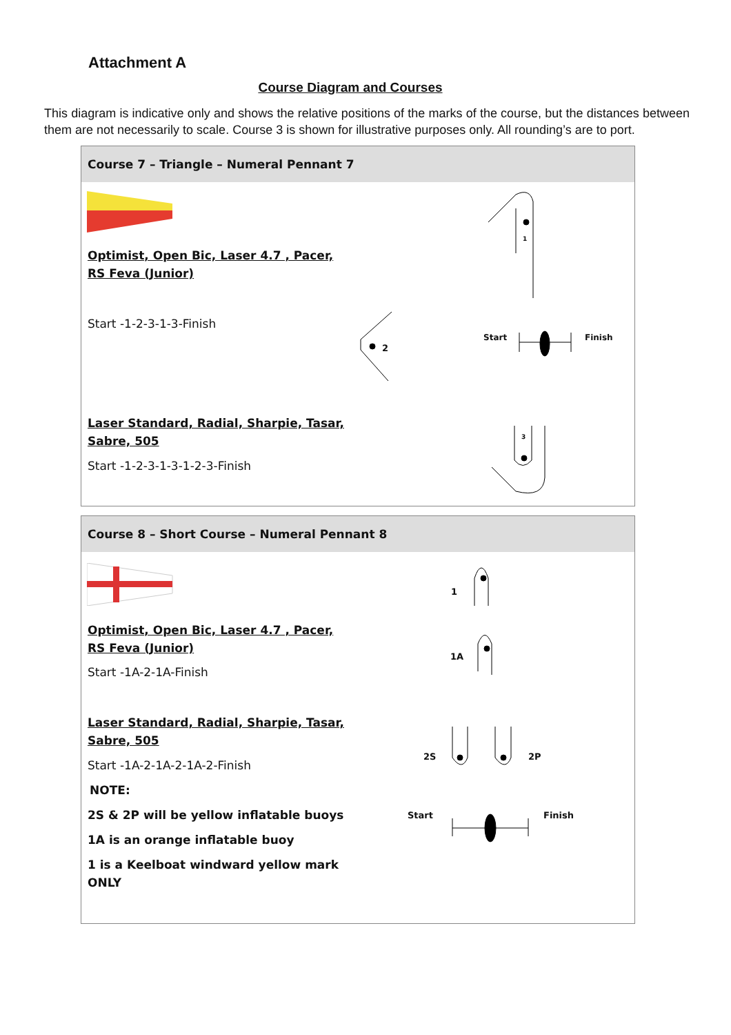Attachment A
Course Diagram and Courses
This diagram is indicative only and shows the relative positions of the marks of the course, but the distances between them are not necessarily to scale. Course 3 is shown for illustrative purposes only. All rounding’s are to port.
Course 7 – Triangle – Numeral Pennant 7
Optimist, Open Bic, Laser 4.7 , Pacer,
RS Feva (Junior)
Start -1-2-3-1-3-Finish
Laser Standard, Radial, Sharpie, Tasar,
Sabre, 505
Start -1-2-3-1-3-1-2-3-Finish
1
2
Start Finish
3
Course 8 – Short Course – Numeral Pennant 8
Optimist, Open Bic, Laser 4.7 , Pacer,
RS Feva (Junior)
Start -1A-2-1A-Finish
Laser Standard, Radial, Sharpie, Tasar,
Sabre, 505
Start -1A-2-1A-2-1A-2-Finish
NOTE:
2S & 2P will be yellow inflatable buoys
1A is an orange inflatable buoy
1 is a Keelboat windward yellow mark
ONLY
1
1A
2S 2P
Start Finish